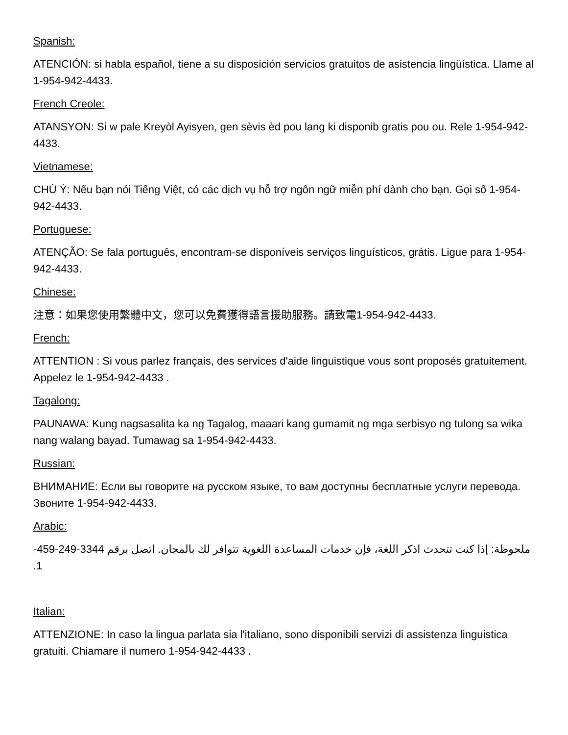Spanish:
ATENCIÓN: si habla español, tiene a su disposición servicios gratuitos de asistencia lingüística. Llame al 1-954-942-4433.
French Creole:
ATANSYON: Si w pale Kreyòl Ayisyen, gen sèvis èd pou lang ki disponib gratis pou ou. Rele 1-954-942-4433.
Vietnamese:
CHÚ Ý: Nếu bạn nói Tiếng Việt, có các dịch vụ hỗ trợ ngôn ngữ miễn phí dành cho bạn. Gọi số 1-954-942-4433.
Portuguese:
ATENÇÃO: Se fala português, encontram-se disponíveis serviços linguísticos, grátis. Ligue para 1-954-942-4433.
Chinese:
注意：如果您使用繁體中文，您可以免費獲得語言援助服務。請致電1-954-942-4433.
French:
ATTENTION : Si vous parlez français, des services d'aide linguistique vous sont proposés gratuitement. Appelez le 1-954-942-4433 .
Tagalong:
PAUNAWA: Kung nagsasalita ka ng Tagalog, maaari kang gumamit ng mga serbisyo ng tulong sa wika nang walang bayad. Tumawag sa 1-954-942-4433.
Russian:
ВНИМАНИЕ: Если вы говорите на русском языке, то вам доступны бесплатные услуги перевода. Звоните 1-954-942-4433.
Arabic:
ملحوظة: إذا كنت تتحدث اذكر اللغة، فإن خدمات المساعدة اللغوية تتوافر لك بالمجان. اتصل برقم 3344-249-459-1.
Italian:
ATTENZIONE: In caso la lingua parlata sia l'italiano, sono disponibili servizi di assistenza linguistica gratuiti. Chiamare il numero 1-954-942-4433 .